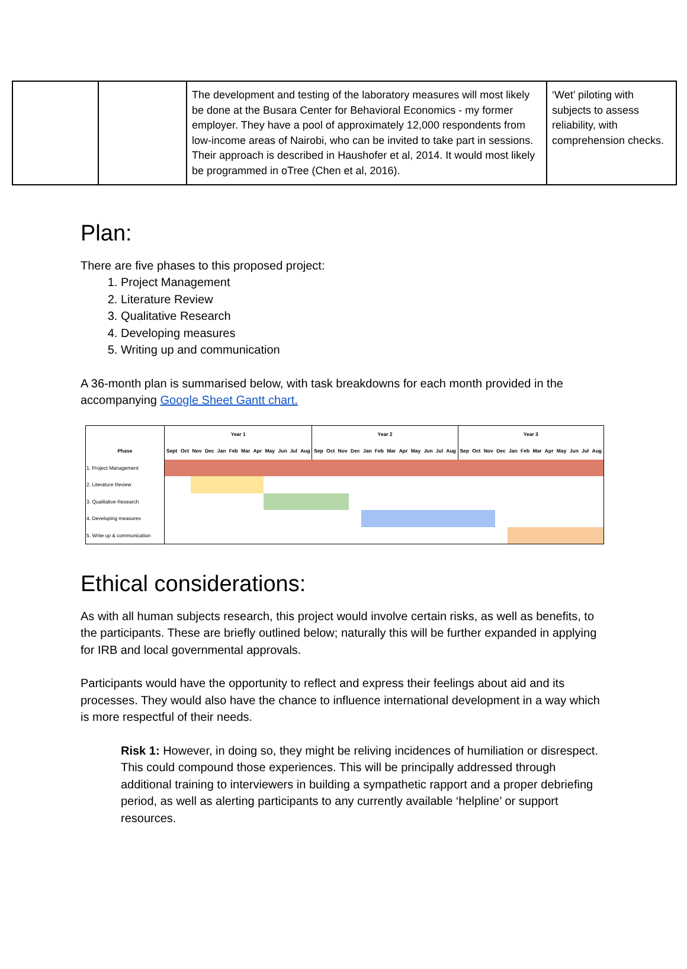| | | The development and testing of the laboratory measures will most likely be done at the Busara Center for Behavioral Economics - my former employer. They have a pool of approximately 12,000 respondents from low-income areas of Nairobi, who can be invited to take part in sessions. Their approach is described in Haushofer et al, 2014. It would most likely be programmed in oTree (Chen et al, 2016). | ‘Wet’ piloting with subjects to assess reliability, with comprehension checks. |
Plan:
There are five phases to this proposed project:
1. Project Management
2. Literature Review
3. Qualitative Research
4. Developing measures
5. Writing up and communication
A 36-month plan is summarised below, with task breakdowns for each month provided in the accompanying Google Sheet Gantt chart.
| Phase | Year 1 | | | | | | | | | | | | Year 2 | | | | | | | | | | | | Year 3 | | | | | | | | | | | |
| --- | --- | --- | --- | --- | --- | --- | --- | --- | --- | --- | --- | --- | --- | --- | --- | --- | --- | --- | --- | --- | --- | --- | --- | --- | --- | --- | --- | --- | --- | --- | --- | --- | --- | --- | --- | --- |
| | Sept | Oct | Nov | Dec | Jan | Feb | Mar | Apr | May | Jun | Jul | Aug | Sep | Oct | Nov | Dec | Jan | Feb | Mar | Apr | May | Jun | Jul | Aug | Sep | Oct | Nov | Dec | Jan | Feb | Mar | Apr | May | Jun | Jul | Aug |
| 1. Project Management | | | | | | | | | | | | | | | | | | | | | | | | | | | | | | | | | | | | |
| 2. Literature Review | | | | | | | | | | | | | | | | | | | | | | | | | | | | | | | | | | | | |
| 3. Qualitative Research | | | | | | | | | | | | | | | | | | | | | | | | | | | | | | | | | | | | |
| 4. Developing measures | | | | | | | | | | | | | | | | | | | | | | | | | | | | | | | | | | | | |
| 5. Write up & communication | | | | | | | | | | | | | | | | | | | | | | | | | | | | | | | | | | | | |
Ethical considerations:
As with all human subjects research, this project would involve certain risks, as well as benefits, to the participants. These are briefly outlined below; naturally this will be further expanded in applying for IRB and local governmental approvals.
Participants would have the opportunity to reflect and express their feelings about aid and its processes. They would also have the chance to influence international development in a way which is more respectful of their needs.
Risk 1: However, in doing so, they might be reliving incidences of humiliation or disrespect. This could compound those experiences. This will be principally addressed through additional training to interviewers in building a sympathetic rapport and a proper debriefing period, as well as alerting participants to any currently available ‘helpline’ or support resources.